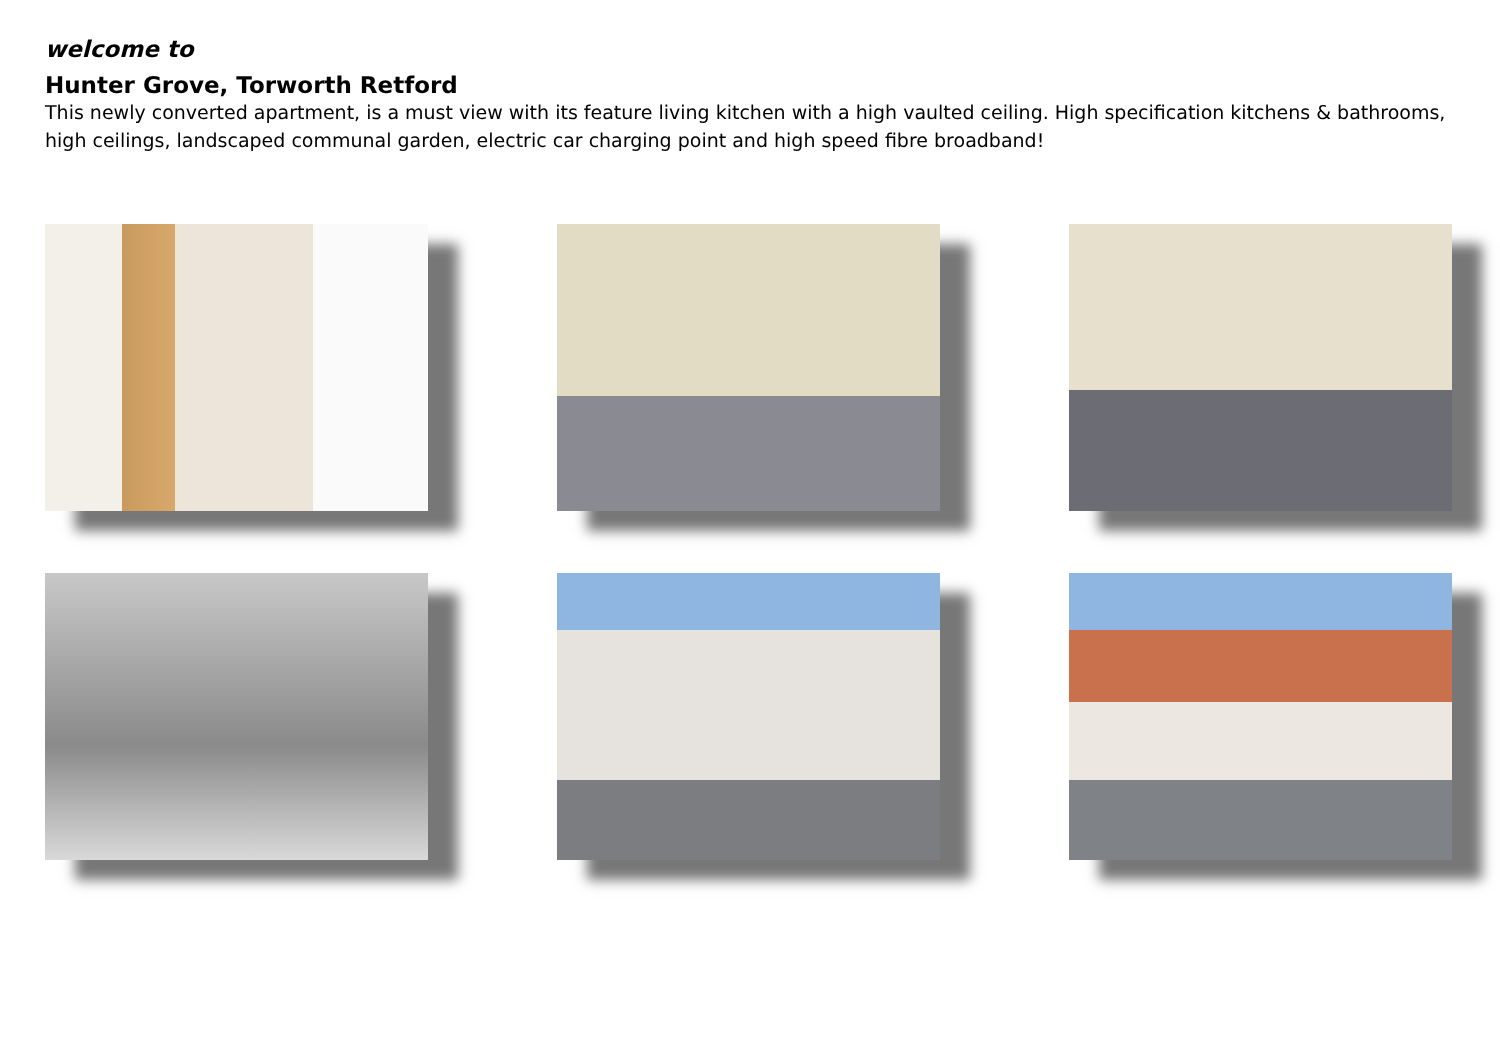welcome to
Hunter Grove, Torworth Retford
This newly converted apartment, is a must view with its feature living kitchen with a high vaulted ceiling. High specification kitchens & bathrooms, high ceilings, landscaped communal garden, electric car charging point and high speed fibre broadband!